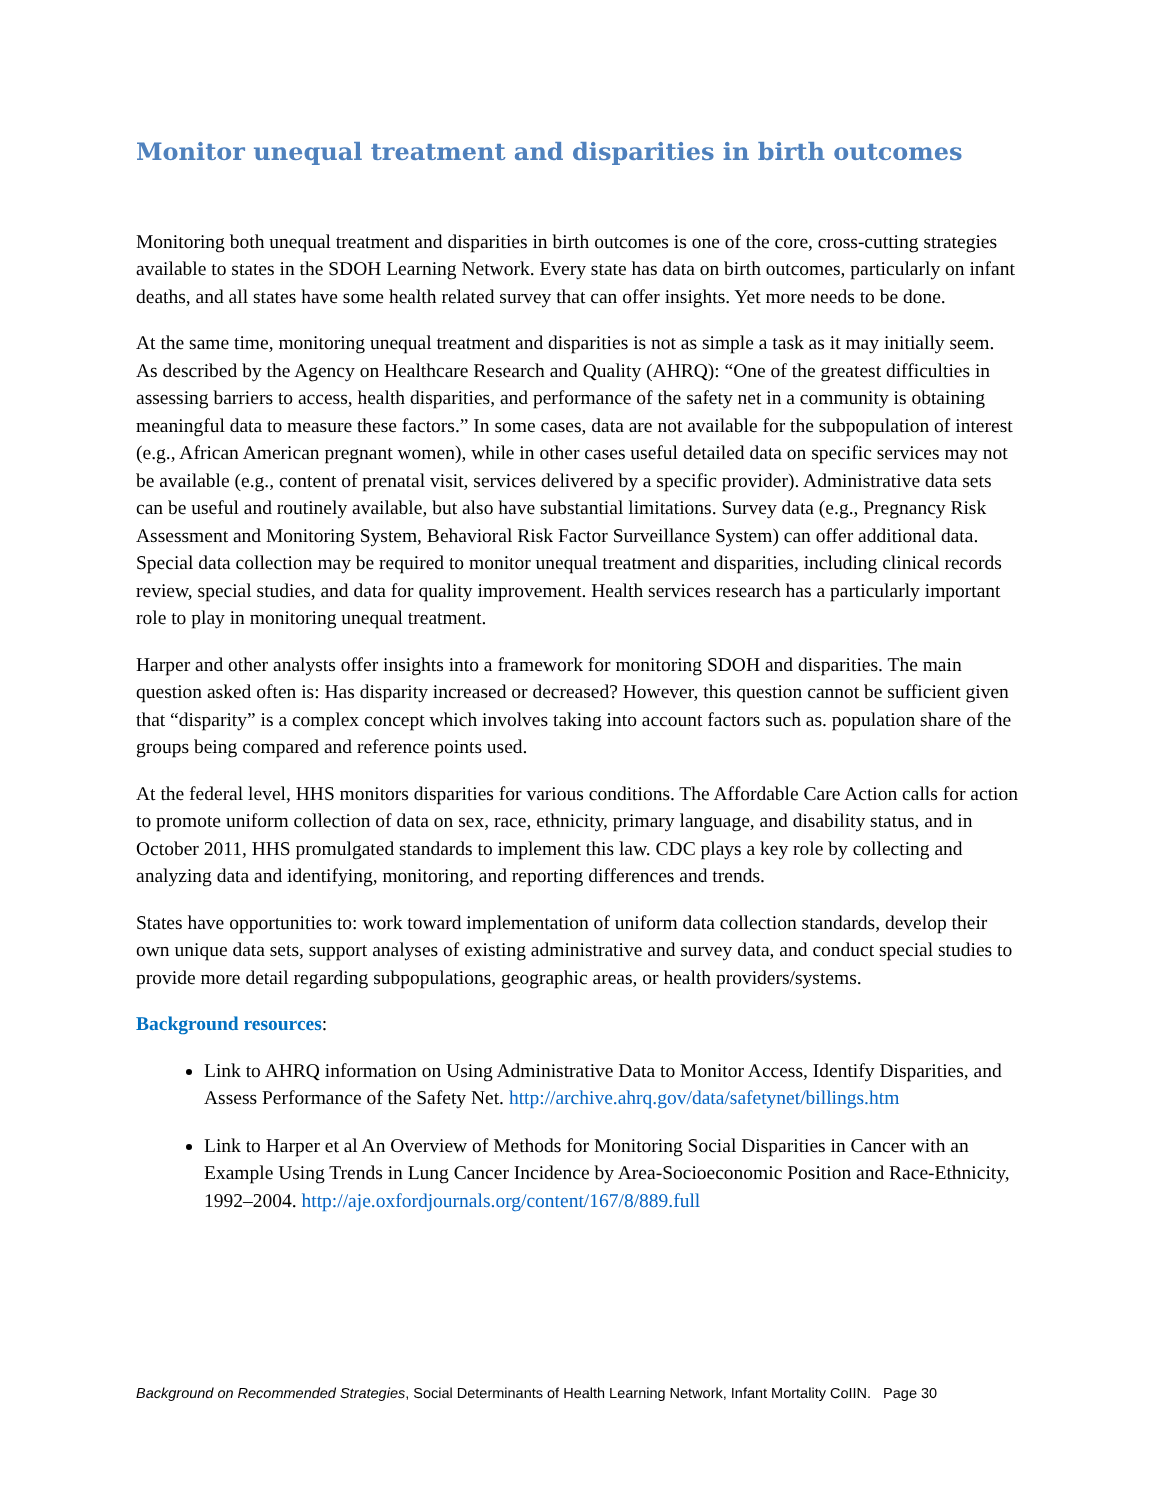Monitor unequal treatment and disparities in birth outcomes
Monitoring both unequal treatment and disparities in birth outcomes is one of the core, cross-cutting strategies available to states in the SDOH Learning Network. Every state has data on birth outcomes, particularly on infant deaths, and all states have some health related survey that can offer insights. Yet more needs to be done.
At the same time, monitoring unequal treatment and disparities is not as simple a task as it may initially seem. As described by the Agency on Healthcare Research and Quality (AHRQ): “One of the greatest difficulties in assessing barriers to access, health disparities, and performance of the safety net in a community is obtaining meaningful data to measure these factors.” In some cases, data are not available for the subpopulation of interest (e.g., African American pregnant women), while in other cases useful detailed data on specific services may not be available (e.g., content of prenatal visit, services delivered by a specific provider). Administrative data sets can be useful and routinely available, but also have substantial limitations. Survey data (e.g., Pregnancy Risk Assessment and Monitoring System, Behavioral Risk Factor Surveillance System) can offer additional data. Special data collection may be required to monitor unequal treatment and disparities, including clinical records review, special studies, and data for quality improvement. Health services research has a particularly important role to play in monitoring unequal treatment.
Harper and other analysts offer insights into a framework for monitoring SDOH and disparities. The main question asked often is: Has disparity increased or decreased? However, this question cannot be sufficient given that “disparity” is a complex concept which involves taking into account factors such as. population share of the groups being compared and reference points used.
At the federal level, HHS monitors disparities for various conditions. The Affordable Care Action calls for action to promote uniform collection of data on sex, race, ethnicity, primary language, and disability status, and in October 2011, HHS promulgated standards to implement this law. CDC plays a key role by collecting and analyzing data and identifying, monitoring, and reporting differences and trends.
States have opportunities to: work toward implementation of uniform data collection standards, develop their own unique data sets, support analyses of existing administrative and survey data, and conduct special studies to provide more detail regarding subpopulations, geographic areas, or health providers/systems.
Background resources:
Link to AHRQ information on Using Administrative Data to Monitor Access, Identify Disparities, and Assess Performance of the Safety Net. http://archive.ahrq.gov/data/safetynet/billings.htm
Link to Harper et al An Overview of Methods for Monitoring Social Disparities in Cancer with an Example Using Trends in Lung Cancer Incidence by Area-Socioeconomic Position and Race-Ethnicity, 1992–2004. http://aje.oxfordjournals.org/content/167/8/889.full
Background on Recommended Strategies, Social Determinants of Health Learning Network, Infant Mortality CoIIN. Page 30